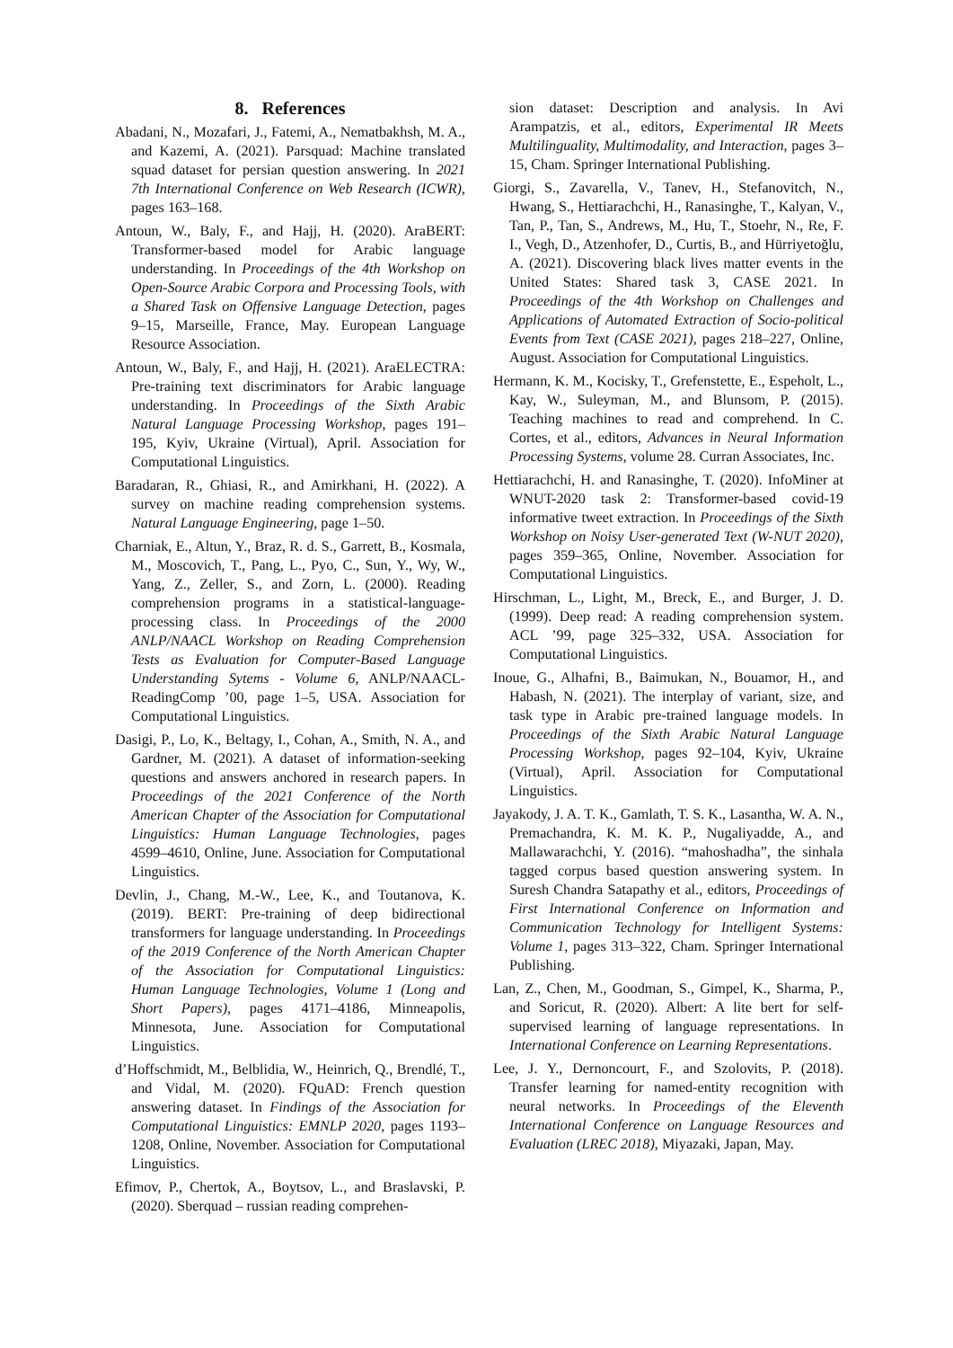8. References
Abadani, N., Mozafari, J., Fatemi, A., Nematbakhsh, M. A., and Kazemi, A. (2021). Parsquad: Machine translated squad dataset for persian question answering. In 2021 7th International Conference on Web Research (ICWR), pages 163–168.
Antoun, W., Baly, F., and Hajj, H. (2020). AraBERT: Transformer-based model for Arabic language understanding. In Proceedings of the 4th Workshop on Open-Source Arabic Corpora and Processing Tools, with a Shared Task on Offensive Language Detection, pages 9–15, Marseille, France, May. European Language Resource Association.
Antoun, W., Baly, F., and Hajj, H. (2021). AraELECTRA: Pre-training text discriminators for Arabic language understanding. In Proceedings of the Sixth Arabic Natural Language Processing Workshop, pages 191–195, Kyiv, Ukraine (Virtual), April. Association for Computational Linguistics.
Baradaran, R., Ghiasi, R., and Amirkhani, H. (2022). A survey on machine reading comprehension systems. Natural Language Engineering, page 1–50.
Charniak, E., Altun, Y., Braz, R. d. S., Garrett, B., Kosmala, M., Moscovich, T., Pang, L., Pyo, C., Sun, Y., Wy, W., Yang, Z., Zeller, S., and Zorn, L. (2000). Reading comprehension programs in a statistical-language-processing class. In Proceedings of the 2000 ANLP/NAACL Workshop on Reading Comprehension Tests as Evaluation for Computer-Based Language Understanding Sytems - Volume 6, ANLP/NAACL-ReadingComp ’00, page 1–5, USA. Association for Computational Linguistics.
Dasigi, P., Lo, K., Beltagy, I., Cohan, A., Smith, N. A., and Gardner, M. (2021). A dataset of information-seeking questions and answers anchored in research papers. In Proceedings of the 2021 Conference of the North American Chapter of the Association for Computational Linguistics: Human Language Technologies, pages 4599–4610, Online, June. Association for Computational Linguistics.
Devlin, J., Chang, M.-W., Lee, K., and Toutanova, K. (2019). BERT: Pre-training of deep bidirectional transformers for language understanding. In Proceedings of the 2019 Conference of the North American Chapter of the Association for Computational Linguistics: Human Language Technologies, Volume 1 (Long and Short Papers), pages 4171–4186, Minneapolis, Minnesota, June. Association for Computational Linguistics.
d’Hoffschmidt, M., Belblidia, W., Heinrich, Q., Brendlé, T., and Vidal, M. (2020). FQuAD: French question answering dataset. In Findings of the Association for Computational Linguistics: EMNLP 2020, pages 1193–1208, Online, November. Association for Computational Linguistics.
Efimov, P., Chertok, A., Boytsov, L., and Braslavski, P. (2020). Sberquad – russian reading comprehen-
sion dataset: Description and analysis. In Avi Arampatzis, et al., editors, Experimental IR Meets Multilinguality, Multimodality, and Interaction, pages 3–15, Cham. Springer International Publishing.
Giorgi, S., Zavarella, V., Tanev, H., Stefanovitch, N., Hwang, S., Hettiarachchi, H., Ranasinghe, T., Kalyan, V., Tan, P., Tan, S., Andrews, M., Hu, T., Stoehr, N., Re, F. I., Vegh, D., Atzenhofer, D., Curtis, B., and Hürriyetoğlu, A. (2021). Discovering black lives matter events in the United States: Shared task 3, CASE 2021. In Proceedings of the 4th Workshop on Challenges and Applications of Automated Extraction of Socio-political Events from Text (CASE 2021), pages 218–227, Online, August. Association for Computational Linguistics.
Hermann, K. M., Kocisky, T., Grefenstette, E., Espeholt, L., Kay, W., Suleyman, M., and Blunsom, P. (2015). Teaching machines to read and comprehend. In C. Cortes, et al., editors, Advances in Neural Information Processing Systems, volume 28. Curran Associates, Inc.
Hettiarachchi, H. and Ranasinghe, T. (2020). InfoMiner at WNUT-2020 task 2: Transformer-based covid-19 informative tweet extraction. In Proceedings of the Sixth Workshop on Noisy User-generated Text (W-NUT 2020), pages 359–365, Online, November. Association for Computational Linguistics.
Hirschman, L., Light, M., Breck, E., and Burger, J. D. (1999). Deep read: A reading comprehension system. ACL ’99, page 325–332, USA. Association for Computational Linguistics.
Inoue, G., Alhafni, B., Baimukan, N., Bouamor, H., and Habash, N. (2021). The interplay of variant, size, and task type in Arabic pre-trained language models. In Proceedings of the Sixth Arabic Natural Language Processing Workshop, pages 92–104, Kyiv, Ukraine (Virtual), April. Association for Computational Linguistics.
Jayakody, J. A. T. K., Gamlath, T. S. K., Lasantha, W. A. N., Premachandra, K. M. K. P., Nugaliyadde, A., and Mallawarachchi, Y. (2016). “mahoshadha”, the sinhala tagged corpus based question answering system. In Suresh Chandra Satapathy et al., editors, Proceedings of First International Conference on Information and Communication Technology for Intelligent Systems: Volume 1, pages 313–322, Cham. Springer International Publishing.
Lan, Z., Chen, M., Goodman, S., Gimpel, K., Sharma, P., and Soricut, R. (2020). Albert: A lite bert for self-supervised learning of language representations. In International Conference on Learning Representations.
Lee, J. Y., Dernoncourt, F., and Szolovits, P. (2018). Transfer learning for named-entity recognition with neural networks. In Proceedings of the Eleventh International Conference on Language Resources and Evaluation (LREC 2018), Miyazaki, Japan, May.